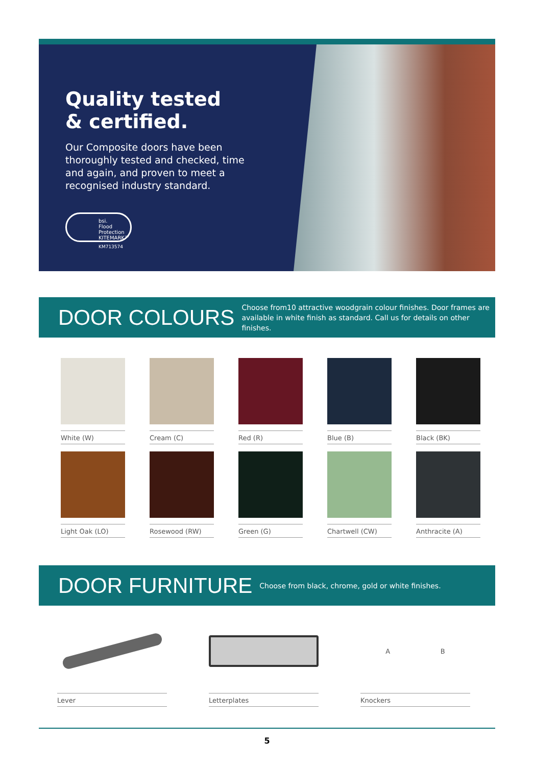Quality tested
& certified.
Our Composite doors have been thoroughly tested and checked, time and again, and proven to meet a recognised industry standard.
bsi.
Flood Protection
KITEMARK™
KM713574
DOOR COLOURS
Choose from10 attractive woodgrain colour finishes. Door frames are available in white finish as standard. Call us for details on other finishes.
White (W)
Cream (C)
Red (R)
Blue (B)
Black (BK)
Light Oak (LO)
Rosewood (RW)
Green (G)
Chartwell (CW)
Anthracite (A)
DOOR FURNITURE
Choose from black, chrome, gold or white finishes.
Lever Letterplates
A B
Knockers
5